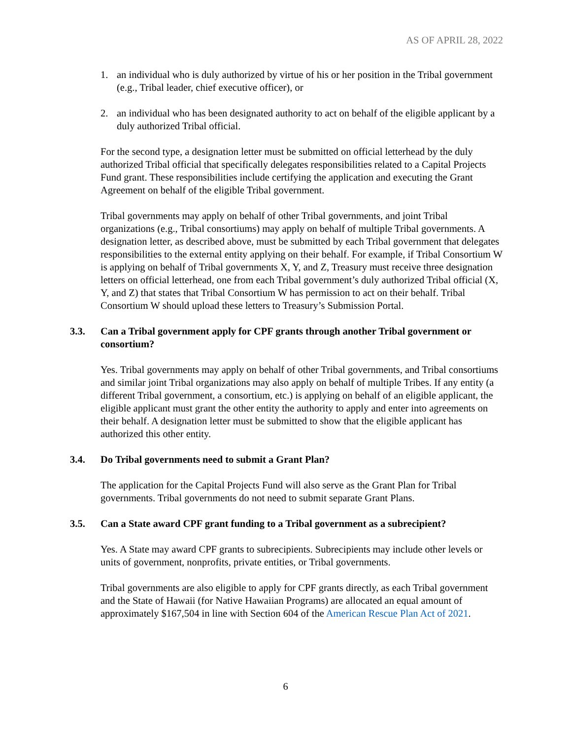AS OF APRIL 28, 2022
1. an individual who is duly authorized by virtue of his or her position in the Tribal government (e.g., Tribal leader, chief executive officer), or
2. an individual who has been designated authority to act on behalf of the eligible applicant by a duly authorized Tribal official.
For the second type, a designation letter must be submitted on official letterhead by the duly authorized Tribal official that specifically delegates responsibilities related to a Capital Projects Fund grant. These responsibilities include certifying the application and executing the Grant Agreement on behalf of the eligible Tribal government.
Tribal governments may apply on behalf of other Tribal governments, and joint Tribal organizations (e.g., Tribal consortiums) may apply on behalf of multiple Tribal governments. A designation letter, as described above, must be submitted by each Tribal government that delegates responsibilities to the external entity applying on their behalf. For example, if Tribal Consortium W is applying on behalf of Tribal governments X, Y, and Z, Treasury must receive three designation letters on official letterhead, one from each Tribal government’s duly authorized Tribal official (X, Y, and Z) that states that Tribal Consortium W has permission to act on their behalf. Tribal Consortium W should upload these letters to Treasury’s Submission Portal.
3.3. Can a Tribal government apply for CPF grants through another Tribal government or consortium?
Yes. Tribal governments may apply on behalf of other Tribal governments, and Tribal consortiums and similar joint Tribal organizations may also apply on behalf of multiple Tribes. If any entity (a different Tribal government, a consortium, etc.) is applying on behalf of an eligible applicant, the eligible applicant must grant the other entity the authority to apply and enter into agreements on their behalf. A designation letter must be submitted to show that the eligible applicant has authorized this other entity.
3.4. Do Tribal governments need to submit a Grant Plan?
The application for the Capital Projects Fund will also serve as the Grant Plan for Tribal governments. Tribal governments do not need to submit separate Grant Plans.
3.5. Can a State award CPF grant funding to a Tribal government as a subrecipient?
Yes. A State may award CPF grants to subrecipients. Subrecipients may include other levels or units of government, nonprofits, private entities, or Tribal governments.
Tribal governments are also eligible to apply for CPF grants directly, as each Tribal government and the State of Hawaii (for Native Hawaiian Programs) are allocated an equal amount of approximately $167,504 in line with Section 604 of the American Rescue Plan Act of 2021.
6